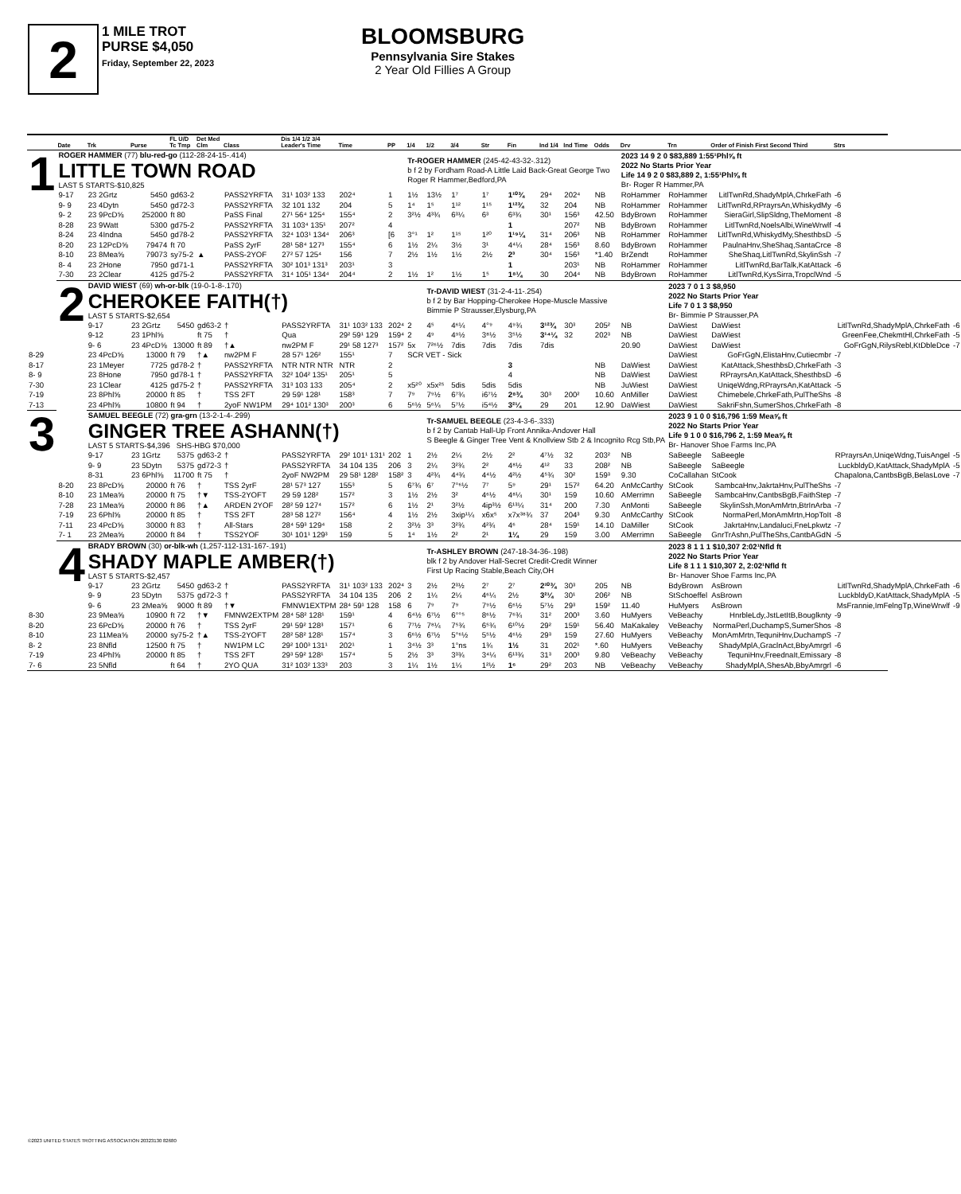2
1 MILE TROT
PURSE $4,050
Friday, September 22, 2023
BLOOMSBURG
Pennsylvania Sire Stakes
2 Year Old Fillies A Group
| | Date | Trk | Purse | FL U/D Tc Tmp | Det Med Clm | Class | Dis 1/4 1/2 3/4 Leader's Time | Time | PP | 1/4 | 1/2 | 3/4 | Str | Fin | Ind 1/4 | Ind Time | Odds | Drv | Trn | Order of Finish First Second Third | Strs | |
| --- | --- | --- | --- | --- | --- | --- | --- | --- | --- | --- | --- | --- | --- | --- | --- | --- | --- | --- | --- | --- | --- | --- |
| 1 | ROGER HAMMER (77) blu-red-go (112-28-24-15-.414) LITTLE TOWN ROAD LAST 5 STARTS-$10,825 | | | | | | | | | Tr-ROGER HAMMER (245-42-43-32-.312) b f 2 by Fordham Road-A Little Laid Back-Great George Two Roger R Hammer,Bedford,PA | | | | | | | | 2023 14 9 2 0 $83,889 1:55¹Phl⅝ ft 2022 No Starts Prior Year Life 14 9 2 0 $83,889 2, 1:55¹Phl⅝ ft Br- Roger R Hammer,PA | | | | |
| | 9-17 | 23 2Grtz | 5450 | gd63-2 | | PASS2YRFTA | 31¹ 103² 133 | 202⁴ | 1 | 1½ | 13½ | 1⁷ | 1⁷ | 1¹⁰¾ | 29⁴ | 202⁴ | NB | RoHammer | RoHammer | LitlTwnRd,ShadyMplA,ChrkeFath | -6 | |
| | 9- 9 | 23 4Dytn | 5450 | gd72-3 | | PASS2YRFTA | 32 101 132 | 204 | 5 | 1⁴ | 1⁵ | 1¹² | 1¹⁵ | 1¹²¾ | 32 | 204 | NB | RoHammer | RoHammer | LitlTwnRd,RPrayrsAn,WhiskydMy | -6 | |
| | 9- 2 | 23 9PcD⅝ | 252000 | ft 80 | | PaSS Final | 27¹ 56⁴ 125⁴ | 155⁴ | 2 | 3²½ | 4³¾ | 6³¼ | 6³ | 6³¾ | 30¹ | 156³ | 42.50 | BdyBrown | RoHammer | SieraGirl,SlipSldng,TheMoment | -8 | |
| | 8-28 | 23 9Watt | 5300 | gd75-2 | | PASS2YRFTA | 31 103⁴ 135¹ | 207² | 4 | | | | | 1 | | 207² | NB | BdyBrown | RoHammer | LitlTwnRd,NoelsAlbi,WineWrwlf | -4 | |
| | 8-24 | 23 4Indna | 5450 | gd78-2 | | PASS2YRFTA | 32⁴ 103¹ 134⁴ | 206³ | [6 | 3°¹ | 1² | 1¹⁵ | 1²⁰ | 1¹⁹¼ | 31⁴ | 206³ | NB | RoHammer | RoHammer | LitlTwnRd,WhiskydMy,ShesthbsD | -5 | |
| | 8-20 | 23 12PcD⅝ | 79474 | ft 70 | | PaSS 2yrF | 28¹ 58⁴ 127³ | 155⁴ | 6 | 1½ | 2¼ | 3½ | 3¹ | 4⁴¼ | 28⁴ | 156³ | 8.60 | BdyBrown | RoHammer | PaulnaHnv,SheShaq,SantaCrce | -8 | |
| | 8-10 | 23 8Mea⅝ | 79073 | sy75-2 | ▲ | PASS-2YOF | 27² 57 125⁴ | 156 | 7 | 2½ | 1½ | 1½ | 2½ | 2³ | 30⁴ | 156³ | *1.40 | BrZendt | RoHammer | SheShaq,LitlTwnRd,SkylinSsh | -7 | |
| | 8- 4 | 23 2Hone | 7950 | gd71-1 | | PASS2YRFTA | 30² 101³ 131³ | 203¹ | 3 | | | | | 1 | | 203¹ | NB | RoHammer | RoHammer | LitlTwnRd,BarTalk,KatAttack | -6 | |
| | 7-30 | 23 2Clear | 4125 | gd75-2 | | PASS2YRFTA | 31⁴ 105¹ 134⁴ | 204⁴ | 2 | 1½ | 1² | 1½ | 1⁵ | 1⁸¼ | 30 | 204⁴ | NB | BdyBrown | RoHammer | LitlTwnRd,KysSirra,TropclWnd | -5 | |
| | 2 | DAVID WIEST (69) wh-or-blk (19-0-1-8-.170) CHEROKEE FAITH(†) LAST 5 STARTS-$2,654 | | | | | | | | | Tr-DAVID WIEST (31-2-4-11-.254) b f 2 by Bar Hopping-Cherokee Hope-Muscle Massive Bimmie P Strausser,Elysburg,PA | | | | | | | | 2023 7 0 1 3 $8,950 2022 No Starts Prior Year Life 7 0 1 3 $8,950 Br- Bimmie P Strausser,PA | | | |
| | | 9-17 | 23 2Grtz | 5450 | gd63-2 | † | PASS2YRFTA | 31¹ 103² 133 | 202⁴ | 2 | 4⁵ | 4⁶¼ | 4°⁹ | 4⁹¾ | 3¹²¾ | 30³ | 205² | NB | DaWiest | DaWiest | LitlTwnRd,ShadyMplA,ChrkeFath | -6 |
| | | 9-12 | 23 1Phl⅝ | | ft 75 | † | Qua | 29² 59¹ 129 | 159⁴ | 2 | 4⁹ | 4⁹½ | 3⁸½ | 3⁵½ | 3¹⁴¼ | 32 | 202³ | NB | DaWiest | DaWiest | GreenFee,ChekmtHl,ChrkeFath | -5 |
| | | 9- 6 | 23 4PcD⅝ | 13000 | ft 89 | †▲ | nw2PM F | 29¹ 58 127³ | 157² | 5x | 7²⁶½ | 7dis | 7dis | 7dis | 7dis | | | 20.90 | DaWiest | DaWiest | GoFrGgN,RilysRebl,KtDbleDce | -7 |
| 8-29 | | 23 4PcD⅝ | 13000 | ft 79 | †▲ | nw2PM F | 28 57¹ 126² | 155¹ | 7 | SCR VET - Sick | | | | | | | | | DaWiest | GoFrGgN,ElistaHnv,Cutiecmbr | -7 | |
| 8-17 | | 23 1Meyer | 7725 | gd78-2 | † | PASS2YRFTA | NTR NTR NTR | NTR | 2 | | | | | 3 | | | NB | DaWiest | DaWiest | KatAttack,ShesthbsD,ChrkeFath | -3 | |
| 8- 9 | | 23 8Hone | 7950 | gd78-1 | † | PASS2YRFTA | 32² 104² 135¹ | 205¹ | 5 | | | | | 4 | | | NB | DaWiest | DaWiest | RPrayrsAn,KatAttack,ShesthbsD | -6 | |
| 7-30 | | 23 1Clear | 4125 | gd75-2 | † | PASS2YRFTA | 31³ 103 133 | 205⁴ | 2 | x5²⁰ | x5x²⁵ | 5dis | 5dis | 5dis | | | NB | JuWiest | DaWiest | UniqeWdng,RPrayrsAn,KatAttack | -5 | |
| 7-19 | | 23 8Phl⅝ | 20000 | ft 85 | † | TSS 2FT | 29 59¹ 128¹ | 158³ | 7 | 7⁹ | 7⁹½ | 6⁷¾ | i6⁷½ | 2⁸¾ | 30³ | 200² | 10.60 | AnMiller | DaWiest | Chimebele,ChrkeFath,PulTheShs | -8 | |
| 7-13 | | 23 4Phl⅝ | 10800 | ft 94 | † | 2yoF NW1PM | 29⁴ 101² 130³ | 200³ | 6 | 5⁶½ | 5⁶¼ | 5⁷½ | i5⁴½ | 3²¼ | 29 | 201 | 12.90 | DaWiest | DaWiest | SakriFshn,SumerShos,ChrkeFath | -8 | |
| 3 | | SAMUEL BEEGLE (72) gra-grn (13-2-1-4-.299) GINGER TREE ASHANN(†) LAST 5 STARTS-$4,396 SHS-HBG $70,000 | | | | | | | | | Tr-SAMUEL BEEGLE (23-4-3-6-.333) b f 2 by Cantab Hall-Up Front Annika-Andover Hall S Beegle & Ginger Tree Vent & Knollview Stb 2 & Incognito Rcg Stb,PA | | | | | | | | 2023 9 1 0 0 $16,796 1:59 Mea⅝ ft 2022 No Starts Prior Year Life 9 1 0 0 $16,796 2, 1:59 Mea⅝ ft Br- Hanover Shoe Farms Inc,PA | | | |
| | | 9-17 | 23 1Grtz | 5375 | gd63-2 | † | PASS2YRFTA | 29² 101¹ 131¹ | 202 | 1 | 2½ | 2¼ | 2½ | 2² | 4⁷½ | 32 | 203² | NB | SaBeegle | SaBeegle | RPrayrsAn,UniqeWdng,TuisAngel | -5 |
| | | 9- 9 | 23 5Dytn | 5375 | gd72-3 | † | PASS2YRFTA | 34 104 135 | 206 | 3 | 2¼ | 3²¾ | 2² | 4⁸½ | 4¹² | 33 | 208² | NB | SaBeegle | SaBeegle | LuckbldyD,KatAttack,ShadyMplA | -5 |
| | | 8-31 | 23 6Phl⅝ | 11700 | ft 75 | † | 2yoF NW2PM | 29 58¹ 128² | 158² | 3 | 4²¾ | 4⁴¾ | 4⁴½ | 4²½ | 4⁵¾ | 30² | 159³ | 9.30 | CoCallahan | StCook | Chapalona,CantbsBgB,BelasLove | -7 |
| | 8-20 | 23 8PcD⅝ | 20000 | ft 76 | † | TSS 2yrF | 28¹ 57³ 127 | 155³ | 5 | 6⁷¾ | 6⁷ | 7°⁶½ | 7⁷ | 5⁹ | 29¹ | 157² | 64.20 | AnMcCarthy | StCook | SambcaHnv,JakrtaHnv,PulTheShs | -7 | |
| | 8-10 | 23 1Mea⅝ | 20000 | ft 75 | †▼ | TSS-2YOFT | 29 59 128² | 157² | 3 | 1½ | 2½ | 3² | 4⁶½ | 4⁸¼ | 30¹ | 159 | 10.60 | AMerrimn | SaBeegle | SambcaHnv,CantbsBgB,FaithStep | -7 | |
| | 7-28 | 23 1Mea⅝ | 20000 | ft 86 | †▲ | ARDEN 2YOF | 28² 59 127⁴ | 157² | 6 | 1½ | 2¹ | 3²½ | 4ip³½ | 6¹³¼ | 31⁴ | 200 | 7.30 | AnMonti | SaBeegle | SkylinSsh,MonAmMrtn,BtrInArba | -7 | |
| | 7-19 | 23 6Phl⅝ | 20000 | ft 85 | † | TSS 2FT | 28³ 58 127² | 156⁴ | 4 | 1½ | 2½ | 3xip¹¼ | x6x⁵ | x7x³⁸¾ | 37 | 204³ | 9.30 | AnMcCarthy | StCook | NormaPerl,MonAmMrtn,HopToIt | -8 | |
| | 7-11 | 23 4PcD⅝ | 30000 | ft 83 | † | All-Stars | 28⁴ 59³ 129⁴ | 158 | 2 | 3²½ | 3³ | 3²¾ | 4²¾ | 4⁶ | 28⁴ | 159¹ | 14.10 | DaMiller | StCook | JakrtaHnv,Landaluci,FneLpkwtz | -7 | |
| | 7- 1 | 23 2Mea⅝ | 20000 | ft 84 | † | TSS2YOF | 30¹ 101¹ 129³ | 159 | 5 | 1⁴ | 1½ | 2² | 2¹ | 1¼ | 29 | 159 | 3.00 | AMerrimn | SaBeegle | GnrTrAshn,PulTheShs,CantbAGdN | -5 | |
| | 4 | BRADY BROWN (30) or-blk-wh (1,257-112-131-167-.191) SHADY MAPLE AMBER(†) LAST 5 STARTS-$2,457 | | | | | | | | | Tr-ASHLEY BROWN (247-18-34-36-.198) blk f 2 by Andover Hall-Secret Credit-Credit Winner First Up Racing Stable,Beach City,OH | | | | | | | | 2023 8 1 1 1 $10,307 2:02¹Nfld ft 2022 No Starts Prior Year Life 8 1 1 1 $10,307 2, 2:02¹Nfld ft Br- Hanover Shoe Farms Inc,PA | | | |
| | | 9-17 | 23 2Grtz | 5450 | gd63-2 | † | PASS2YRFTA | 31¹ 103² 133 | 202⁴ | 3 | 2½ | 2³½ | 2⁷ | 2⁷ | 2¹⁰¾ | 30³ | 205 | NB | BdyBrown | AsBrown | LitlTwnRd,ShadyMplA,ChrkeFath | -6 |
| | | 9- 9 | 23 5Dytn | 5375 | gd72-3 | † | PASS2YRFTA | 34 104 135 | 206 | 2 | 1¼ | 2¼ | 4⁶¼ | 2½ | 3²¼ | 30¹ | 206² | NB | StSchoeffel | AsBrown | LuckbldyD,KatAttack,ShadyMplA | -5 |
| | | 9- 6 | 23 2Mea⅝ | 9000 | ft 89 | †▼ | FMNW1EXTPM | 28⁴ 59¹ 128 | 158 | 6 | 7⁹ | 7⁹ | 7⁹½ | 6⁶½ | 5⁷½ | 29³ | 159² | 11.40 | HuMyers | AsBrown | MsFrannie,ImFelngTp,WineWrwlf | -9 |
| 8-30 | | 23 9Mea⅝ | 10900 | ft 72 | †▼ | FMNW2EXTPM | 28⁴ 58² 128¹ | 159¹ | 4 | 6⁴½ | 6⁷½ | 6°°⁵ | 8⁶½ | 7⁶¾ | 31² | 200³ | 3.60 | HuMyers | VeBeachy | HnrbleLdy,JstLetItB,Bouglknty | -9 | |
| 8-20 | | 23 6PcD⅝ | 20000 | ft 76 | † | TSS 2yrF | 29¹ 59² 128³ | 157¹ | 6 | 7⁷½ | 7⁸¼ | 7⁵¾ | 6⁵¾ | 6¹⁰½ | 29² | 159¹ | 56.40 | MaKakaley | VeBeachy | NormaPerl,DuchampS,SumerShos | -8 | |
| 8-10 | | 23 11Mea⅝ | 20000 | sy75-2 | †▲ | TSS-2YOFT | 28² 58² 128¹ | 157⁴ | 3 | 6⁶½ | 6⁷½ | 5°⁶½ | 5⁵½ | 4⁶½ | 29³ | 159 | 27.60 | HuMyers | VeBeachy | MonAmMrtn,TequniHnv,DuchampS | -7 | |
| 8- 2 | | 23 8Nfld | 12500 | ft 75 | † | NW1PM LC | 29² 100³ 131¹ | 202¹ | 1 | 3⁴½ | 3³ | 1°ns | 1¾ | 1½ | 31 | 202¹ | *.60 | HuMyers | VeBeachy | ShadyMplA,GraclnAct,BbyAmrgrl | -6 | |
| 7-19 | | 23 4Phl⅝ | 20000 | ft 85 | † | TSS 2FT | 29³ 59² 128¹ | 157⁴ | 5 | 2½ | 3³ | 3³¾ | 3⁴¼ | 6¹³¾ | 31³ | 200³ | 9.80 | VeBeachy | VeBeachy | TequniHnv,FreednaIt,Emissary | -8 | |
| 7- 6 | | 23 5Nfld | | ft 64 | † | 2YO QUA | 31² 103² 133³ | 203 | 3 | 1¼ | 1½ | 1¼ | 1²½ | 1⁶ | 29² | 203 | NB | VeBeachy | VeBeachy | ShadyMplA,ShesAb,BbyAmrgrl | -6 | |
©2023 UNITED STATES TROTTING ASSOCIATION 20323130 82680